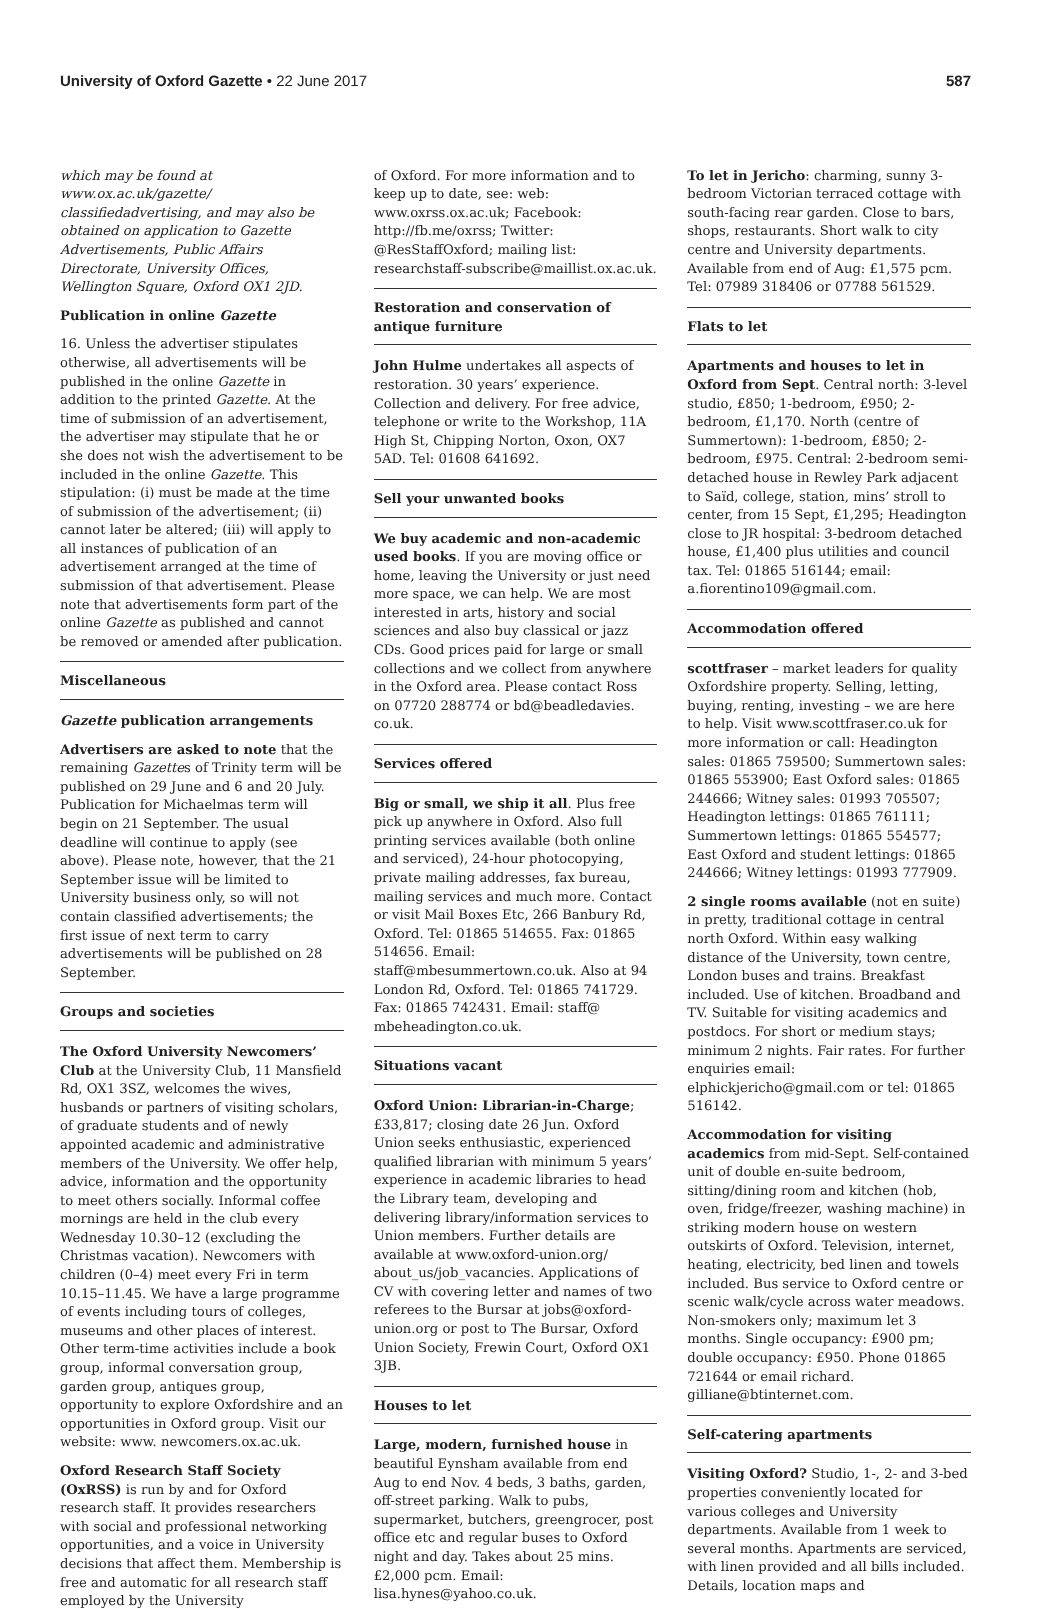University of Oxford Gazette • 22 June 2017
587
which may be found at www.ox.ac.uk/gazette/ classifiedadvertising, and may also be obtained on application to Gazette Advertisements, Public Affairs Directorate, University Offices, Wellington Square, Oxford OX1 2JD.
Publication in online Gazette
16. Unless the advertiser stipulates otherwise, all advertisements will be published in the online Gazette in addition to the printed Gazette. At the time of submission of an advertisement, the advertiser may stipulate that he or she does not wish the advertisement to be included in the online Gazette. This stipulation: (i) must be made at the time of submission of the advertisement; (ii) cannot later be altered; (iii) will apply to all instances of publication of an advertisement arranged at the time of submission of that advertisement. Please note that advertisements form part of the online Gazette as published and cannot be removed or amended after publication.
Miscellaneous
Gazette publication arrangements
Advertisers are asked to note that the remaining Gazettes of Trinity term will be published on 29 June and 6 and 20 July. Publication for Michaelmas term will begin on 21 September. The usual deadline will continue to apply (see above). Please note, however, that the 21 September issue will be limited to University business only, so will not contain classified advertisements; the first issue of next term to carry advertisements will be published on 28 September.
Groups and societies
The Oxford University Newcomers’ Club at the University Club, 11 Mansfield Rd, OX1 3SZ, welcomes the wives, husbands or partners of visiting scholars, of graduate students and of newly appointed academic and administrative members of the University. We offer help, advice, information and the opportunity to meet others socially. Informal coffee mornings are held in the club every Wednesday 10.30–12 (excluding the Christmas vacation). Newcomers with children (0–4) meet every Fri in term 10.15–11.45. We have a large programme of events including tours of colleges, museums and other places of interest. Other term-time activities include a book group, informal conversation group, garden group, antiques group, opportunity to explore Oxfordshire and an opportunities in Oxford group. Visit our website: www. newcomers.ox.ac.uk.
Oxford Research Staff Society (OxRSS) is run by and for Oxford research staff. It provides researchers with social and professional networking opportunities, and a voice in University decisions that affect them. Membership is free and automatic for all research staff employed by the University
of Oxford. For more information and to keep up to date, see: web: www.oxrss.ox.ac.uk; Facebook: http://fb.me/oxrss; Twitter: @ResStaffOxford; mailing list: researchstaff-subscribe@maillist.ox.ac.uk.
Restoration and conservation of antique furniture
John Hulme undertakes all aspects of restoration. 30 years’ experience. Collection and delivery. For free advice, telephone or write to the Workshop, 11A High St, Chipping Norton, Oxon, OX7 5AD. Tel: 01608 641692.
Sell your unwanted books
We buy academic and non-academic used books. If you are moving office or home, leaving the University or just need more space, we can help. We are most interested in arts, history and social sciences and also buy classical or jazz CDs. Good prices paid for large or small collections and we collect from anywhere in the Oxford area. Please contact Ross on 07720 288774 or bd@beadledavies. co.uk.
Services offered
Big or small, we ship it all. Plus free pick up anywhere in Oxford. Also full printing services available (both online and serviced), 24-hour photocopying, private mailing addresses, fax bureau, mailing services and much more. Contact or visit Mail Boxes Etc, 266 Banbury Rd, Oxford. Tel: 01865 514655. Fax: 01865 514656. Email: staff@mbesummertown.co.uk. Also at 94 London Rd, Oxford. Tel: 01865 741729. Fax: 01865 742431. Email: staff@ mbeheadington.co.uk.
Situations vacant
Oxford Union: Librarian-in-Charge; £33,817; closing date 26 Jun. Oxford Union seeks enthusiastic, experienced qualified librarian with minimum 5 years’ experience in academic libraries to head the Library team, developing and delivering library/information services to Union members. Further details are available at www.oxford-union.org/ about_us/job_vacancies. Applications of CV with covering letter and names of two referees to the Bursar at jobs@oxford-union.org or post to The Bursar, Oxford Union Society, Frewin Court, Oxford OX1 3JB.
Houses to let
Large, modern, furnished house in beautiful Eynsham available from end Aug to end Nov. 4 beds, 3 baths, garden, off-street parking. Walk to pubs, supermarket, butchers, greengrocer, post office etc and regular buses to Oxford night and day. Takes about 25 mins. £2,000 pcm. Email: lisa.hynes@yahoo.co.uk.
To let in Jericho: charming, sunny 3-bedroom Victorian terraced cottage with south-facing rear garden. Close to bars, shops, restaurants. Short walk to city centre and University departments. Available from end of Aug: £1,575 pcm. Tel: 07989 318406 or 07788 561529.
Flats to let
Apartments and houses to let in Oxford from Sept. Central north: 3-level studio, £850; 1-bedroom, £950; 2-bedroom, £1,170. North (centre of Summertown): 1-bedroom, £850; 2-bedroom, £975. Central: 2-bedroom semi-detached house in Rewley Park adjacent to Saïd, college, station, mins’ stroll to center, from 15 Sept, £1,295; Headington close to JR hospital: 3-bedroom detached house, £1,400 plus utilities and council tax. Tel: 01865 516144; email: a.fiorentino109@gmail.com.
Accommodation offered
scottfraser – market leaders for quality Oxfordshire property. Selling, letting, buying, renting, investing – we are here to help. Visit www.scottfraser.co.uk for more information or call: Headington sales: 01865 759500; Summertown sales: 01865 553900; East Oxford sales: 01865 244666; Witney sales: 01993 705507; Headington lettings: 01865 761111; Summertown lettings: 01865 554577; East Oxford and student lettings: 01865 244666; Witney lettings: 01993 777909.
2 single rooms available (not en suite) in pretty, traditional cottage in central north Oxford. Within easy walking distance of the University, town centre, London buses and trains. Breakfast included. Use of kitchen. Broadband and TV. Suitable for visiting academics and postdocs. For short or medium stays; minimum 2 nights. Fair rates. For further enquiries email: elphickjericho@gmail.com or tel: 01865 516142.
Accommodation for visiting academics from mid-Sept. Self-contained unit of double en-suite bedroom, sitting/dining room and kitchen (hob, oven, fridge/freezer, washing machine) in striking modern house on western outskirts of Oxford. Television, internet, heating, electricity, bed linen and towels included. Bus service to Oxford centre or scenic walk/cycle across water meadows. Non-smokers only; maximum let 3 months. Single occupancy: £900 pm; double occupancy: £950. Phone 01865 721644 or email richard. gilliane@btinternet.com.
Self-catering apartments
Visiting Oxford? Studio, 1-, 2- and 3-bed properties conveniently located for various colleges and University departments. Available from 1 week to several months. Apartments are serviced, with linen provided and all bills included. Details, location maps and